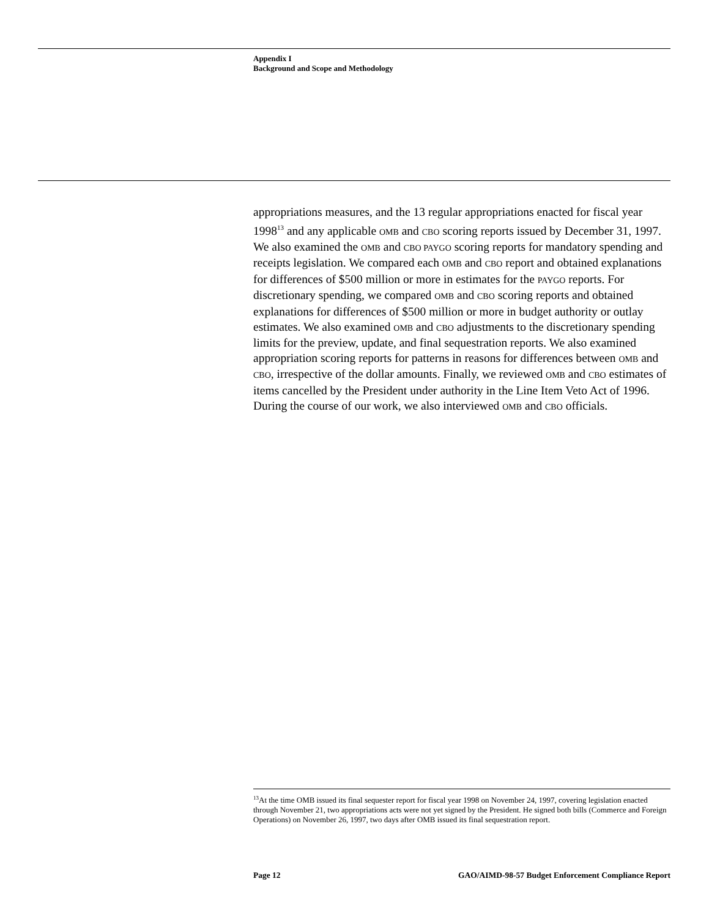Appendix I
Background and Scope and Methodology
appropriations measures, and the 13 regular appropriations enacted for fiscal year 1998<sup>13</sup> and any applicable OMB and CBO scoring reports issued by December 31, 1997. We also examined the OMB and CBO PAYGO scoring reports for mandatory spending and receipts legislation. We compared each OMB and CBO report and obtained explanations for differences of $500 million or more in estimates for the PAYGO reports. For discretionary spending, we compared OMB and CBO scoring reports and obtained explanations for differences of $500 million or more in budget authority or outlay estimates. We also examined OMB and CBO adjustments to the discretionary spending limits for the preview, update, and final sequestration reports. We also examined appropriation scoring reports for patterns in reasons for differences between OMB and CBO, irrespective of the dollar amounts. Finally, we reviewed OMB and CBO estimates of items cancelled by the President under authority in the Line Item Veto Act of 1996. During the course of our work, we also interviewed OMB and CBO officials.
<sup>13</sup> At the time OMB issued its final sequester report for fiscal year 1998 on November 24, 1997, covering legislation enacted through November 21, two appropriations acts were not yet signed by the President. He signed both bills (Commerce and Foreign Operations) on November 26, 1997, two days after OMB issued its final sequestration report.
Page 12 GAO/AIMD-98-57 Budget Enforcement Compliance Report